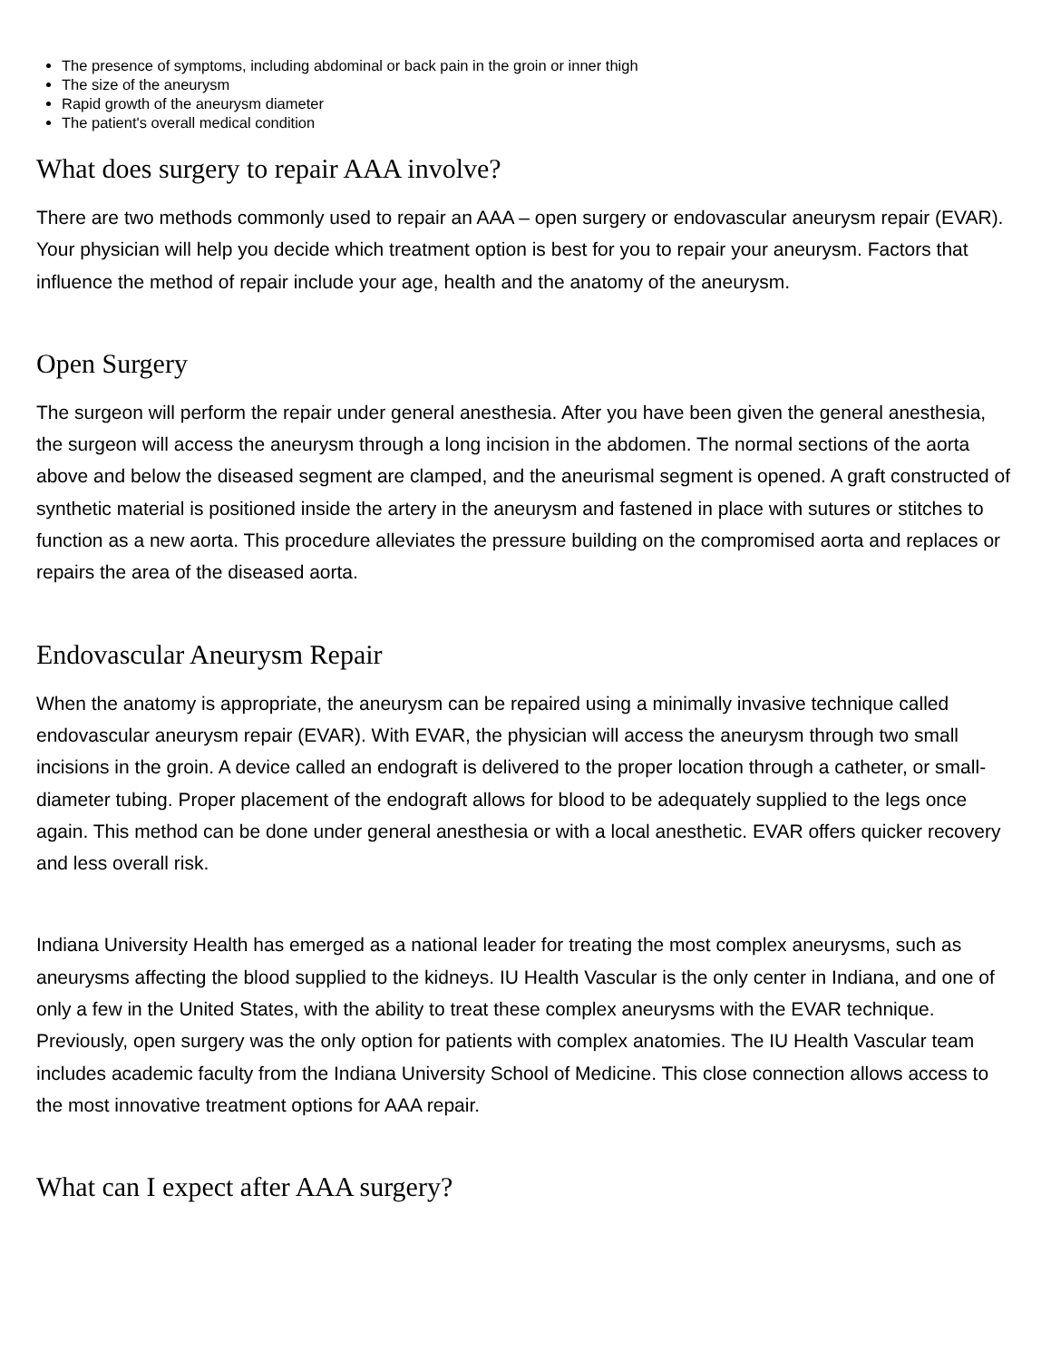The presence of symptoms, including abdominal or back pain in the groin or inner thigh
The size of the aneurysm
Rapid growth of the aneurysm diameter
The patient's overall medical condition
What does surgery to repair AAA involve?
There are two methods commonly used to repair an AAA – open surgery or endovascular aneurysm repair (EVAR). Your physician will help you decide which treatment option is best for you to repair your aneurysm. Factors that influence the method of repair include your age, health and the anatomy of the aneurysm.
Open Surgery
The surgeon will perform the repair under general anesthesia. After you have been given the general anesthesia, the surgeon will access the aneurysm through a long incision in the abdomen. The normal sections of the aorta above and below the diseased segment are clamped, and the aneurismal segment is opened. A graft constructed of synthetic material is positioned inside the artery in the aneurysm and fastened in place with sutures or stitches to function as a new aorta. This procedure alleviates the pressure building on the compromised aorta and replaces or repairs the area of the diseased aorta.
Endovascular Aneurysm Repair
When the anatomy is appropriate, the aneurysm can be repaired using a minimally invasive technique called endovascular aneurysm repair (EVAR). With EVAR, the physician will access the aneurysm through two small incisions in the groin. A device called an endograft is delivered to the proper location through a catheter, or small-diameter tubing. Proper placement of the endograft allows for blood to be adequately supplied to the legs once again. This method can be done under general anesthesia or with a local anesthetic. EVAR offers quicker recovery and less overall risk.
Indiana University Health has emerged as a national leader for treating the most complex aneurysms, such as aneurysms affecting the blood supplied to the kidneys. IU Health Vascular is the only center in Indiana, and one of only a few in the United States, with the ability to treat these complex aneurysms with the EVAR technique. Previously, open surgery was the only option for patients with complex anatomies. The IU Health Vascular team includes academic faculty from the Indiana University School of Medicine. This close connection allows access to the most innovative treatment options for AAA repair.
What can I expect after AAA surgery?